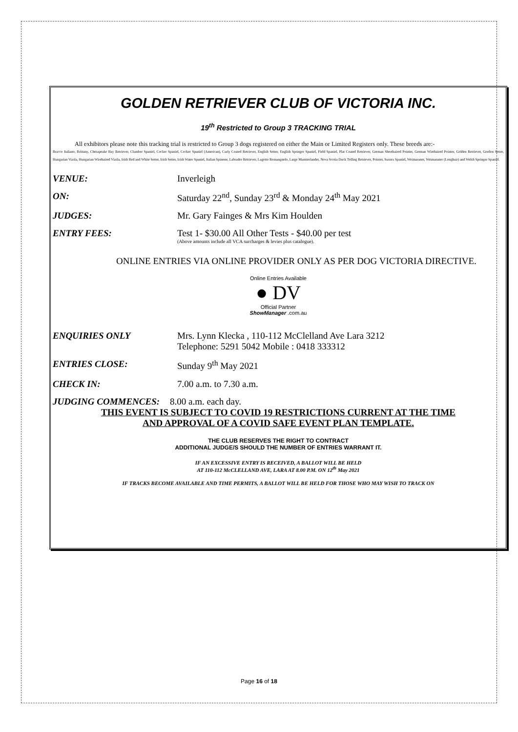GOLDEN RETRIEVER CLUB OF VICTORIA INC.
19<sup>th</sup> Restricted to Group 3 TRACKING TRIAL
All exhibitors please note this tracking trial is restricted to Group 3 dogs registered on either the Main or Limited Registers only. These breeds are:-
Bracco Italiano, Brittany, Chesapeake Bay Retriever, Clumber Spaniel, Cocker Spaniel, Cocker Spaniel (American), Curly Coated Retriever, English Setter, English Springer Spaniel, Field Spaniel, Flat Coated Retriever, German Shorthaired Pointer, German Wirehaired Pointer, Golden Retriever, Gordon Setter, Hungarian Vizsla, Hungarian Wirehaired Vizsla, Irish Red and White Setter, Irish Setter, Irish Water Spaniel, Italian Spinone, Labrador Retriever, Lagotto Romangnolo, Large Munsterlander, Nova Scotia Duck Tolling Retriever, Pointer, Sussex Spaniel, Weimaraner, Weimaraner (Longhair) and Welsh Springer Spaniel.
VENUE: Inverleigh
ON: Saturday 22<sup>nd</sup>, Sunday 23<sup>rd</sup> & Monday 24<sup>th</sup> May 2021
JUDGES: Mr. Gary Fainges & Mrs Kim Houlden
ENTRY FEES: Test 1- $30.00 All Other Tests - $40.00 per test
(Above amounts include all VCA surcharges & levies plus catalogue).
ONLINE ENTRIES VIA ONLINE PROVIDER ONLY AS PER DOG VICTORIA DIRECTIVE.
Online Entries Available
● DV
Official Partner
ShowManager .com.au
ENQUIRIES ONLY Mrs. Lynn Klecka , 110-112 McClelland Ave Lara 3212
Telephone: 5291 5042 Mobile : 0418 333312
ENTRIES CLOSE: Sunday 9<sup>th</sup> May 2021
CHECK IN: 7.00 a.m. to 7.30 a.m.
JUDGING COMMENCES: 8.00 a.m. each day.
THIS EVENT IS SUBJECT TO COVID 19 RESTRICTIONS CURRENT AT THE TIME
AND APPROVAL OF A COVID SAFE EVENT PLAN TEMPLATE.
THE CLUB RESERVES THE RIGHT TO CONTRACT
ADDITIONAL JUDGE/S SHOULD THE NUMBER OF ENTRIES WARRANT IT.
IF AN EXCESSIVE ENTRY IS RECEIVED, A BALLOT WILL BE HELD
AT 110-112 McCLELLAND AVE, LARA AT 8.00 P.M. ON 12<sup>th</sup> May 2021
IF TRACKS BECOME AVAILABLE AND TIME PERMITS, A BALLOT WILL BE HELD FOR THOSE WHO MAY WISH TO TRACK ON
Page 16 of 18